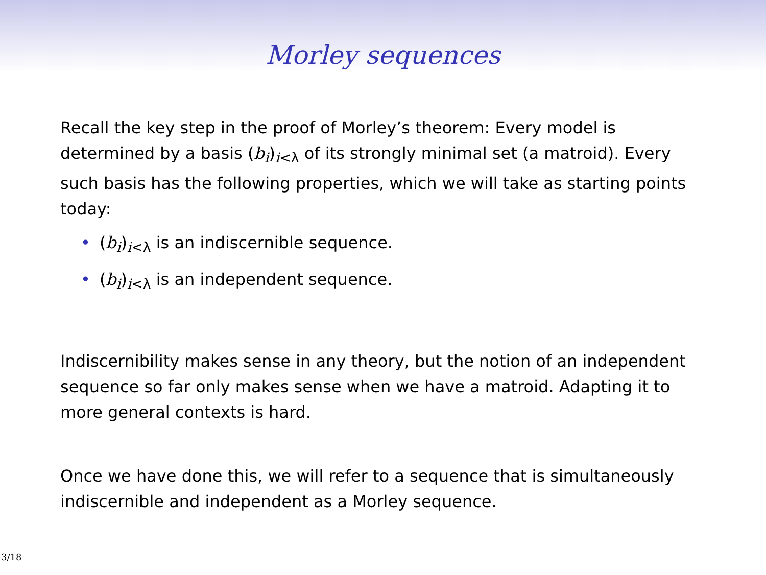Morley sequences
Recall the key step in the proof of Morley’s theorem: Every model is determined by a basis (b<sub>i</sub>)<sub>i<λ</sub> of its strongly minimal set (a matroid). Every such basis has the following properties, which we will take as starting points today:
• (b<sub>i</sub>)<sub>i<λ</sub> is an indiscernible sequence.
• (b<sub>i</sub>)<sub>i<λ</sub> is an independent sequence.
Indiscernibility makes sense in any theory, but the notion of an independent sequence so far only makes sense when we have a matroid. Adapting it to more general contexts is hard.
Once we have done this, we will refer to a sequence that is simultaneously indiscernible and independent as a Morley sequence.
3/18